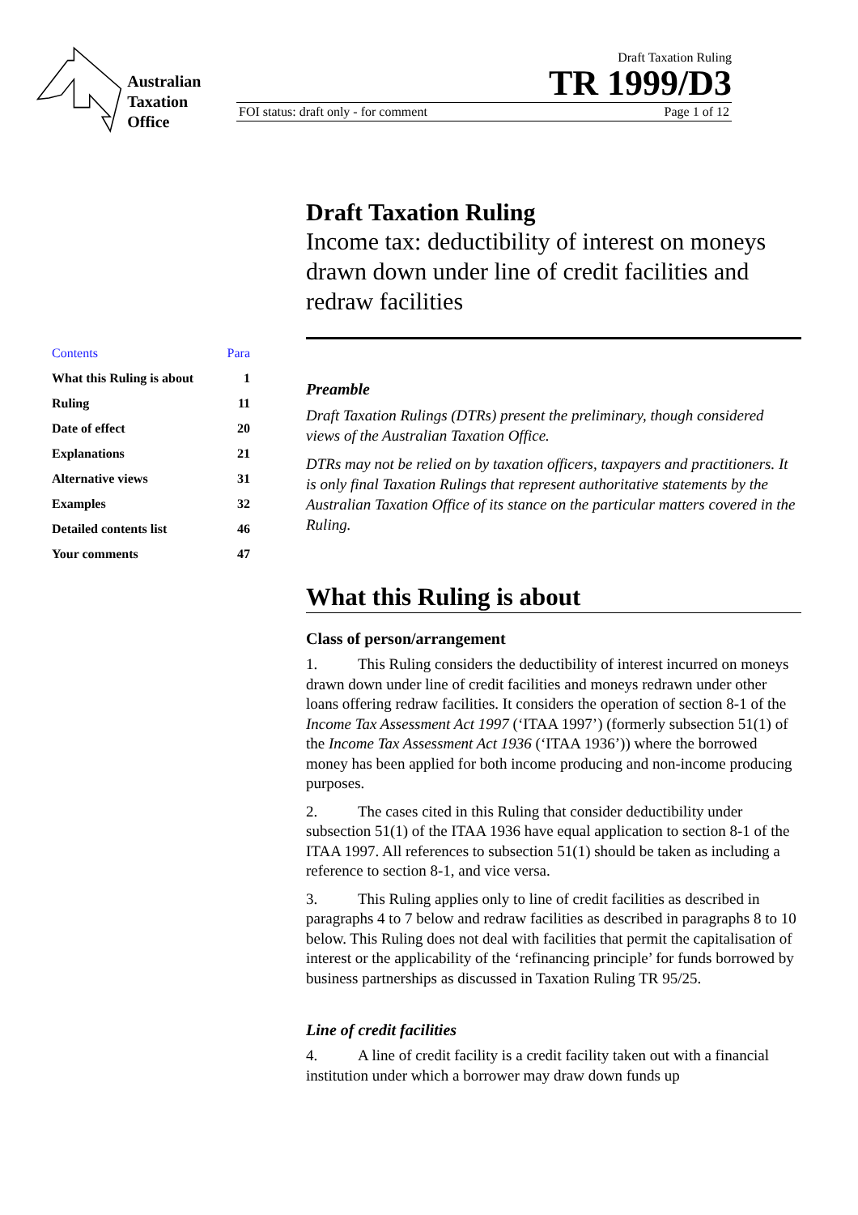Australian Taxation Office
Draft Taxation Ruling
TR 1999/D3
FOI status: draft only - for comment Page 1 of 12
Contents Para
What this Ruling is about 1
Ruling 11
Date of effect 20
Explanations 21
Alternative views 31
Examples 32
Detailed contents list 46
Your comments 47
Draft Taxation Ruling
Income tax: deductibility of interest on moneys drawn down under line of credit facilities and redraw facilities
Preamble
Draft Taxation Rulings (DTRs) present the preliminary, though considered views of the Australian Taxation Office.
DTRs may not be relied on by taxation officers, taxpayers and practitioners. It is only final Taxation Rulings that represent authoritative statements by the Australian Taxation Office of its stance on the particular matters covered in the Ruling.
What this Ruling is about
Class of person/arrangement
1. This Ruling considers the deductibility of interest incurred on moneys drawn down under line of credit facilities and moneys redrawn under other loans offering redraw facilities. It considers the operation of section 8-1 of the Income Tax Assessment Act 1997 (‘ITAA 1997’) (formerly subsection 51(1) of the Income Tax Assessment Act 1936 (‘ITAA 1936’)) where the borrowed money has been applied for both income producing and non-income producing purposes.
2. The cases cited in this Ruling that consider deductibility under subsection 51(1) of the ITAA 1936 have equal application to section 8-1 of the ITAA 1997. All references to subsection 51(1) should be taken as including a reference to section 8-1, and vice versa.
3. This Ruling applies only to line of credit facilities as described in paragraphs 4 to 7 below and redraw facilities as described in paragraphs 8 to 10 below. This Ruling does not deal with facilities that permit the capitalisation of interest or the applicability of the ‘refinancing principle’ for funds borrowed by business partnerships as discussed in Taxation Ruling TR 95/25.
Line of credit facilities
4. A line of credit facility is a credit facility taken out with a financial institution under which a borrower may draw down funds up